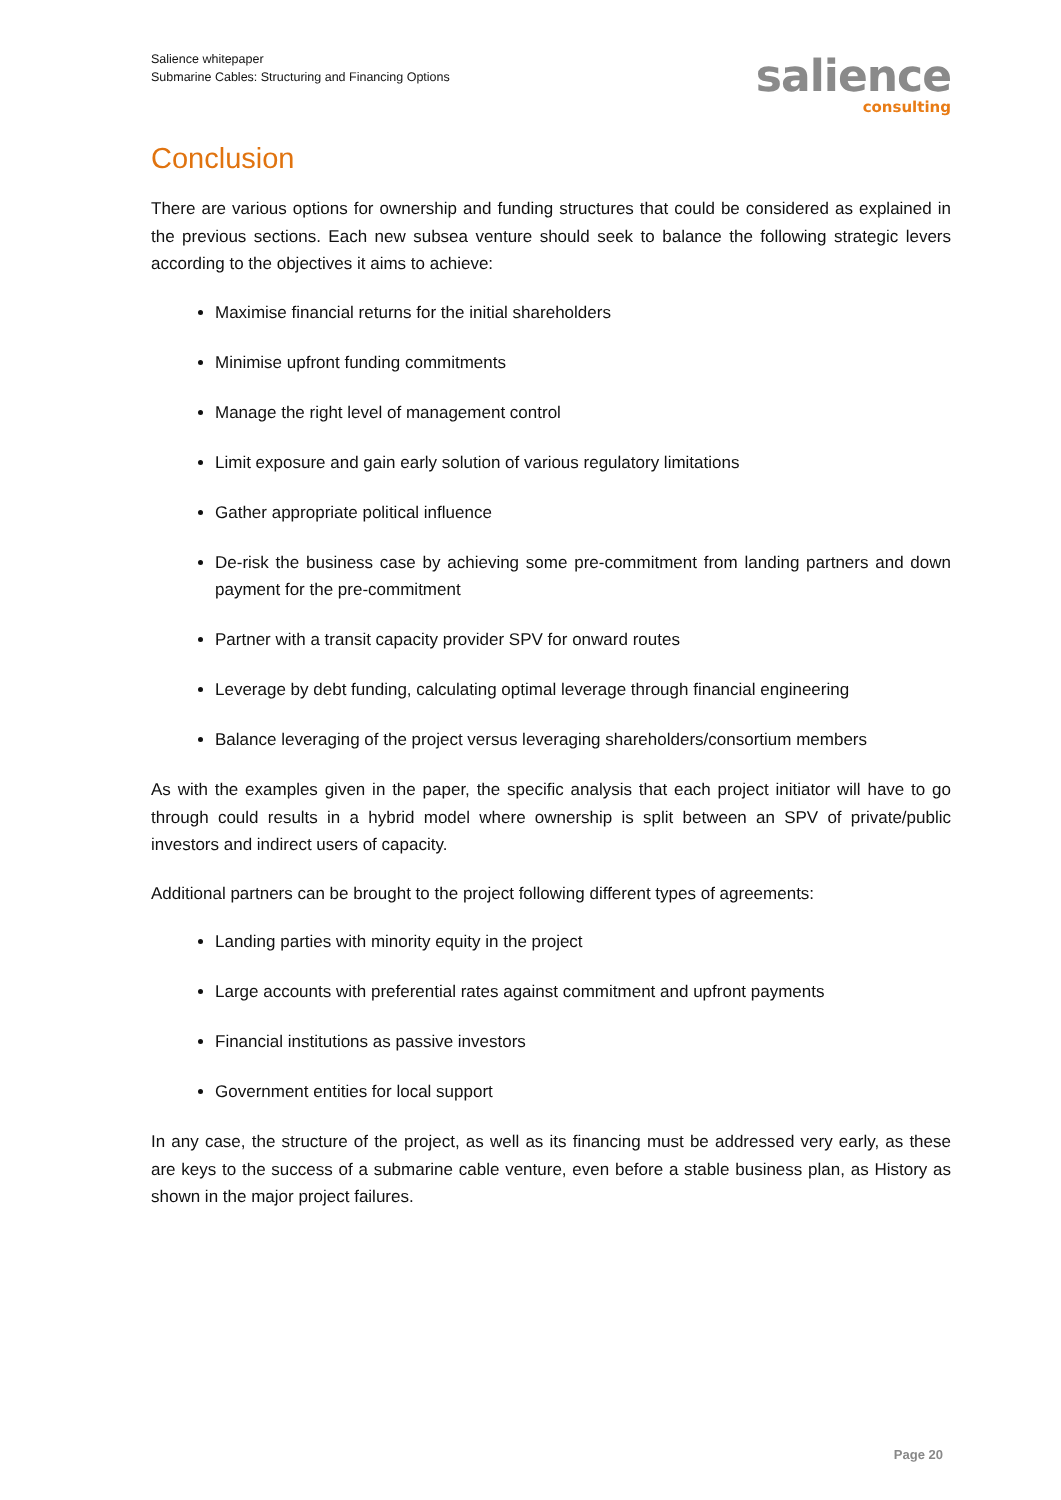Salience whitepaper
Submarine Cables: Structuring and Financing Options
salience
consulting
Conclusion
There are various options for ownership and funding structures that could be considered as explained in the previous sections. Each new subsea venture should seek to balance the following strategic levers according to the objectives it aims to achieve:
Maximise financial returns for the initial shareholders
Minimise upfront funding commitments
Manage the right level of management control
Limit exposure and gain early solution of various regulatory limitations
Gather appropriate political influence
De-risk the business case by achieving some pre-commitment from landing partners and down payment for the pre-commitment
Partner with a transit capacity provider SPV for onward routes
Leverage by debt funding, calculating optimal leverage through financial engineering
Balance leveraging of the project versus leveraging shareholders/consortium members
As with the examples given in the paper, the specific analysis that each project initiator will have to go through could results in a hybrid model where ownership is split between an SPV of private/public investors and indirect users of capacity.
Additional partners can be brought to the project following different types of agreements:
Landing parties with minority equity in the project
Large accounts with preferential rates against commitment and upfront payments
Financial institutions as passive investors
Government entities for local support
In any case, the structure of the project, as well as its financing must be addressed very early, as these are keys to the success of a submarine cable venture, even before a stable business plan, as History as shown in the major project failures.
Page 20